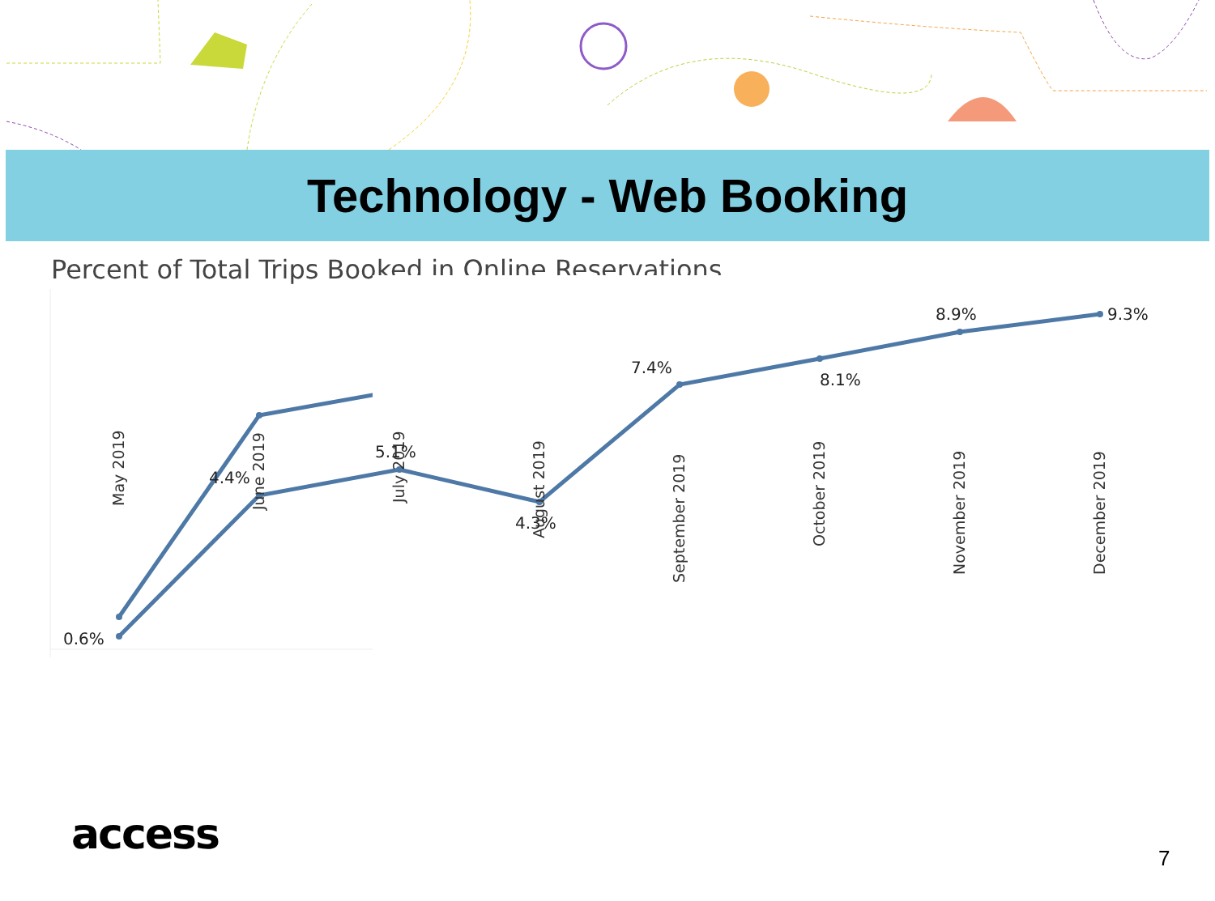Technology - Web Booking
Percent of Total Trips Booked in Online Reservations
0.6%
4.4%
5.1%
4.3%
7.4%
8.1%
8.9%
9.3%
May 2019 June 2019 July 2019
August 2019
September 2019
October 2019
November 2019 December 2019
access 7